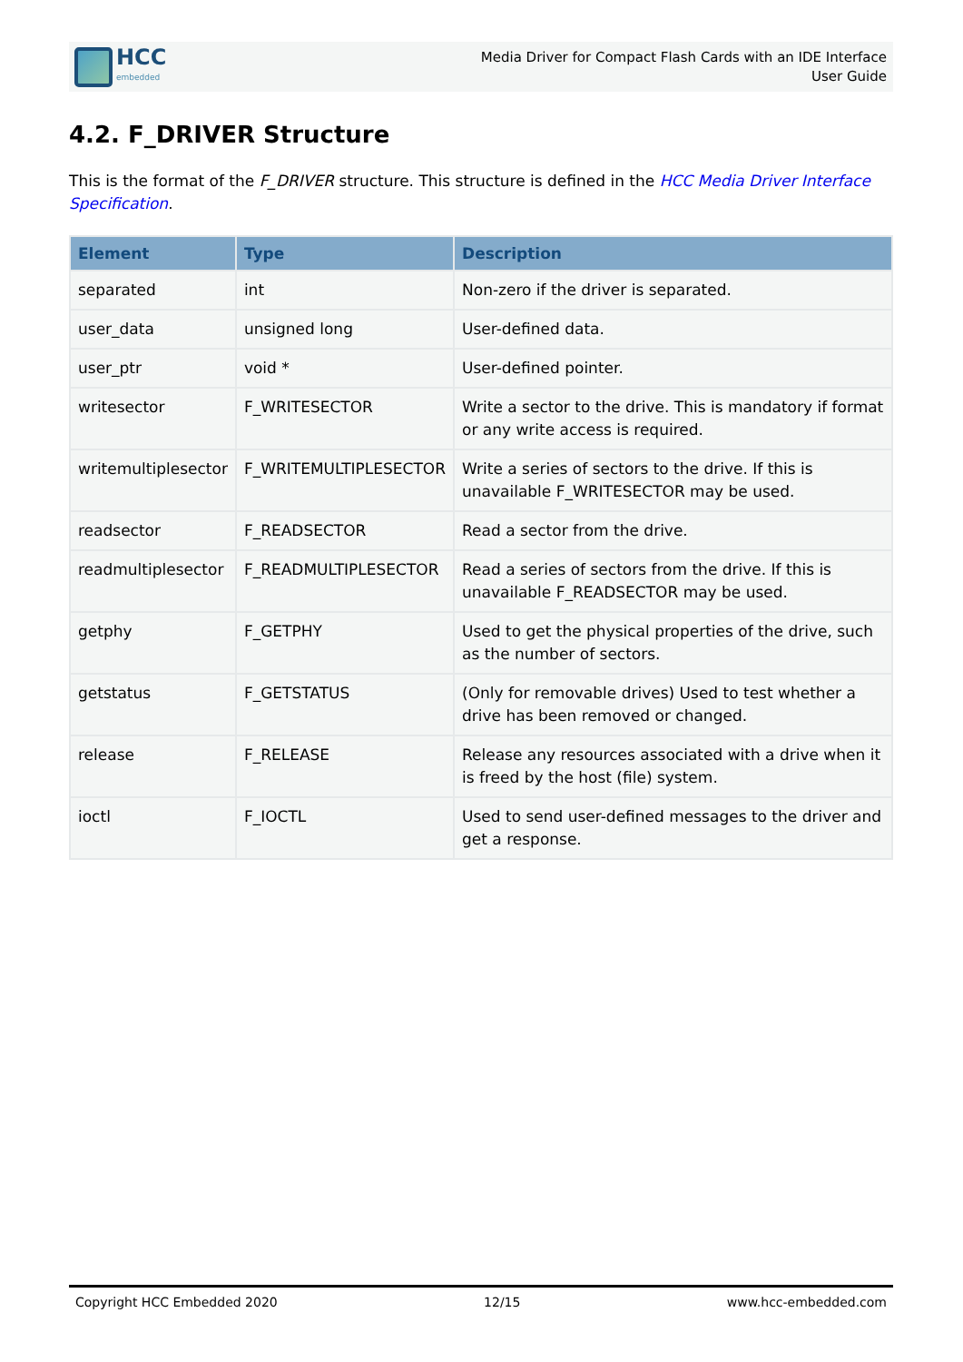HCC
embedded
Media Driver for Compact Flash Cards with an IDE Interface
User Guide
4.2. F_DRIVER Structure
This is the format of the F_DRIVER structure. This structure is defined in the HCC Media Driver Interface Specification.
| Element | Type | Description |
| --- | --- | --- |
| separated | int | Non-zero if the driver is separated. |
| user_data | unsigned long | User-defined data. |
| user_ptr | void * | User-defined pointer. |
| writesector | F_WRITESECTOR | Write a sector to the drive. This is mandatory if format or any write access is required. |
| writemultiplesector | F_WRITEMULTIPLESECTOR | Write a series of sectors to the drive. If this is unavailable F_WRITESECTOR may be used. |
| readsector | F_READSECTOR | Read a sector from the drive. |
| readmultiplesector | F_READMULTIPLESECTOR | Read a series of sectors from the drive. If this is unavailable F_READSECTOR may be used. |
| getphy | F_GETPHY | Used to get the physical properties of the drive, such as the number of sectors. |
| getstatus | F_GETSTATUS | (Only for removable drives) Used to test whether a drive has been removed or changed. |
| release | F_RELEASE | Release any resources associated with a drive when it is freed by the host (file) system. |
| ioctl | F_IOCTL | Used to send user-defined messages to the driver and get a response. |
Copyright HCC Embedded 2020 12/15 www.hcc-embedded.com